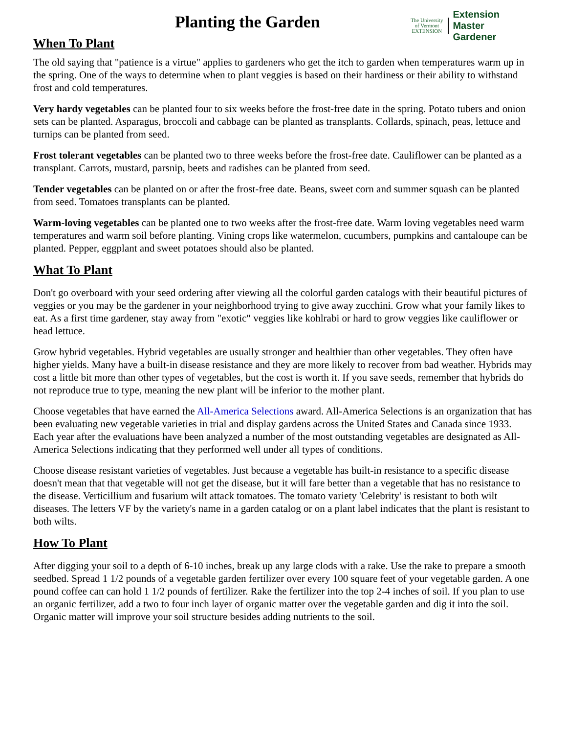Planting the Garden
When To Plant
The University
of Vermont
EXTENSION
Extension
Master
Gardener
The old saying that "patience is a virtue" applies to gardeners who get the itch to garden when temperatures warm up in the spring. One of the ways to determine when to plant veggies is based on their hardiness or their ability to withstand frost and cold temperatures.
Very hardy vegetables can be planted four to six weeks before the frost-free date in the spring. Potato tubers and onion sets can be planted. Asparagus, broccoli and cabbage can be planted as transplants. Collards, spinach, peas, lettuce and turnips can be planted from seed.
Frost tolerant vegetables can be planted two to three weeks before the frost-free date. Cauliflower can be planted as a transplant. Carrots, mustard, parsnip, beets and radishes can be planted from seed.
Tender vegetables can be planted on or after the frost-free date. Beans, sweet corn and summer squash can be planted from seed. Tomatoes transplants can be planted.
Warm-loving vegetables can be planted one to two weeks after the frost-free date. Warm loving vegetables need warm temperatures and warm soil before planting. Vining crops like watermelon, cucumbers, pumpkins and cantaloupe can be planted. Pepper, eggplant and sweet potatoes should also be planted.
What To Plant
Don't go overboard with your seed ordering after viewing all the colorful garden catalogs with their beautiful pictures of veggies or you may be the gardener in your neighborhood trying to give away zucchini. Grow what your family likes to eat. As a first time gardener, stay away from "exotic" veggies like kohlrabi or hard to grow veggies like cauliflower or head lettuce.
Grow hybrid vegetables. Hybrid vegetables are usually stronger and healthier than other vegetables. They often have higher yields. Many have a built-in disease resistance and they are more likely to recover from bad weather. Hybrids may cost a little bit more than other types of vegetables, but the cost is worth it. If you save seeds, remember that hybrids do not reproduce true to type, meaning the new plant will be inferior to the mother plant.
Choose vegetables that have earned the All-America Selections award. All-America Selections is an organization that has been evaluating new vegetable varieties in trial and display gardens across the United States and Canada since 1933. Each year after the evaluations have been analyzed a number of the most outstanding vegetables are designated as All-America Selections indicating that they performed well under all types of conditions.
Choose disease resistant varieties of vegetables. Just because a vegetable has built-in resistance to a specific disease doesn't mean that that vegetable will not get the disease, but it will fare better than a vegetable that has no resistance to the disease. Verticillium and fusarium wilt attack tomatoes. The tomato variety 'Celebrity' is resistant to both wilt diseases. The letters VF by the variety's name in a garden catalog or on a plant label indicates that the plant is resistant to both wilts.
How To Plant
After digging your soil to a depth of 6-10 inches, break up any large clods with a rake. Use the rake to prepare a smooth seedbed. Spread 1 1/2 pounds of a vegetable garden fertilizer over every 100 square feet of your vegetable garden. A one pound coffee can can hold 1 1/2 pounds of fertilizer. Rake the fertilizer into the top 2-4 inches of soil. If you plan to use an organic fertilizer, add a two to four inch layer of organic matter over the vegetable garden and dig it into the soil. Organic matter will improve your soil structure besides adding nutrients to the soil.